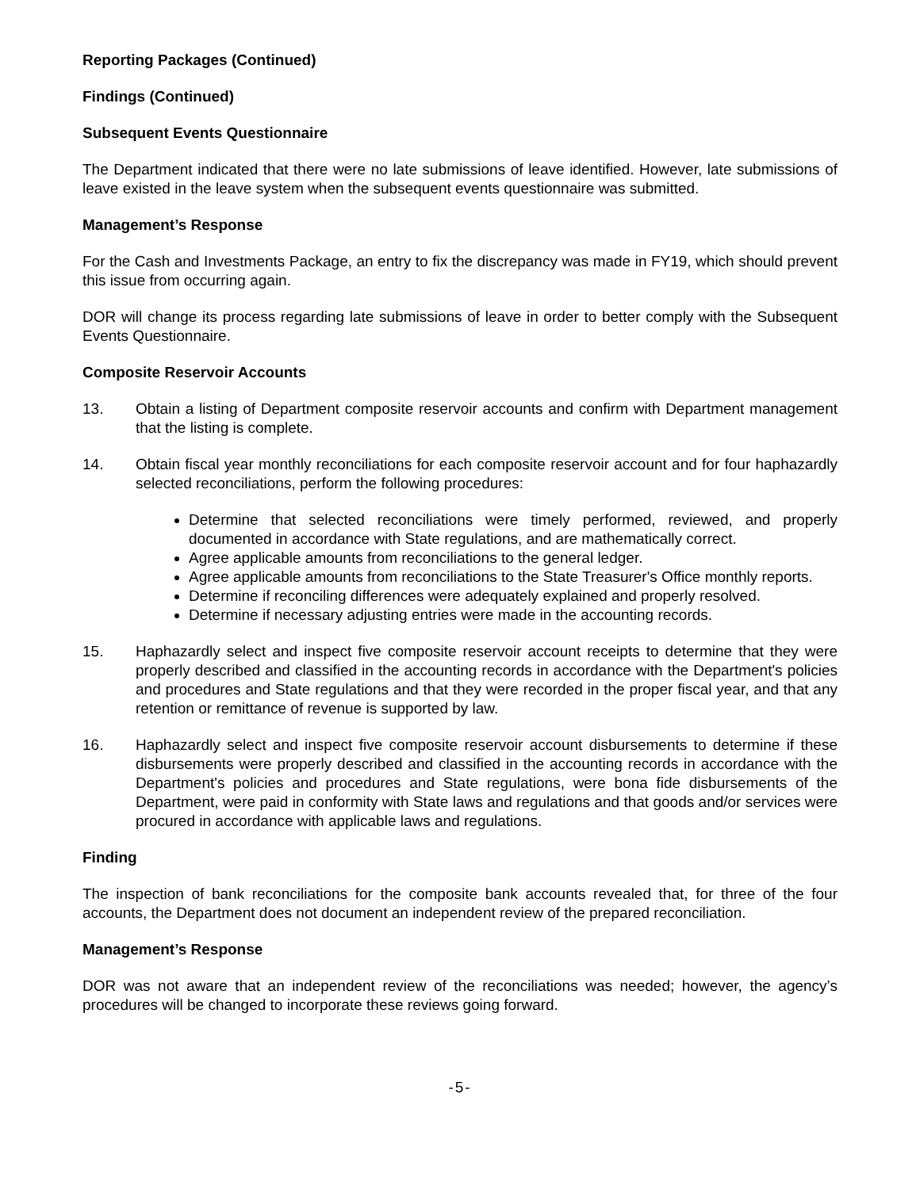Reporting Packages (Continued)
Findings (Continued)
Subsequent Events Questionnaire
The Department indicated that there were no late submissions of leave identified. However, late submissions of leave existed in the leave system when the subsequent events questionnaire was submitted.
Management’s Response
For the Cash and Investments Package, an entry to fix the discrepancy was made in FY19, which should prevent this issue from occurring again.
DOR will change its process regarding late submissions of leave in order to better comply with the Subsequent Events Questionnaire.
Composite Reservoir Accounts
13. Obtain a listing of Department composite reservoir accounts and confirm with Department management that the listing is complete.
14. Obtain fiscal year monthly reconciliations for each composite reservoir account and for four haphazardly selected reconciliations, perform the following procedures:
Determine that selected reconciliations were timely performed, reviewed, and properly documented in accordance with State regulations, and are mathematically correct.
Agree applicable amounts from reconciliations to the general ledger.
Agree applicable amounts from reconciliations to the State Treasurer's Office monthly reports.
Determine if reconciling differences were adequately explained and properly resolved.
Determine if necessary adjusting entries were made in the accounting records.
15. Haphazardly select and inspect five composite reservoir account receipts to determine that they were properly described and classified in the accounting records in accordance with the Department's policies and procedures and State regulations and that they were recorded in the proper fiscal year, and that any retention or remittance of revenue is supported by law.
16. Haphazardly select and inspect five composite reservoir account disbursements to determine if these disbursements were properly described and classified in the accounting records in accordance with the Department's policies and procedures and State regulations, were bona fide disbursements of the Department, were paid in conformity with State laws and regulations and that goods and/or services were procured in accordance with applicable laws and regulations.
Finding
The inspection of bank reconciliations for the composite bank accounts revealed that, for three of the four accounts, the Department does not document an independent review of the prepared reconciliation.
Management’s Response
DOR was not aware that an independent review of the reconciliations was needed; however, the agency’s procedures will be changed to incorporate these reviews going forward.
-5-